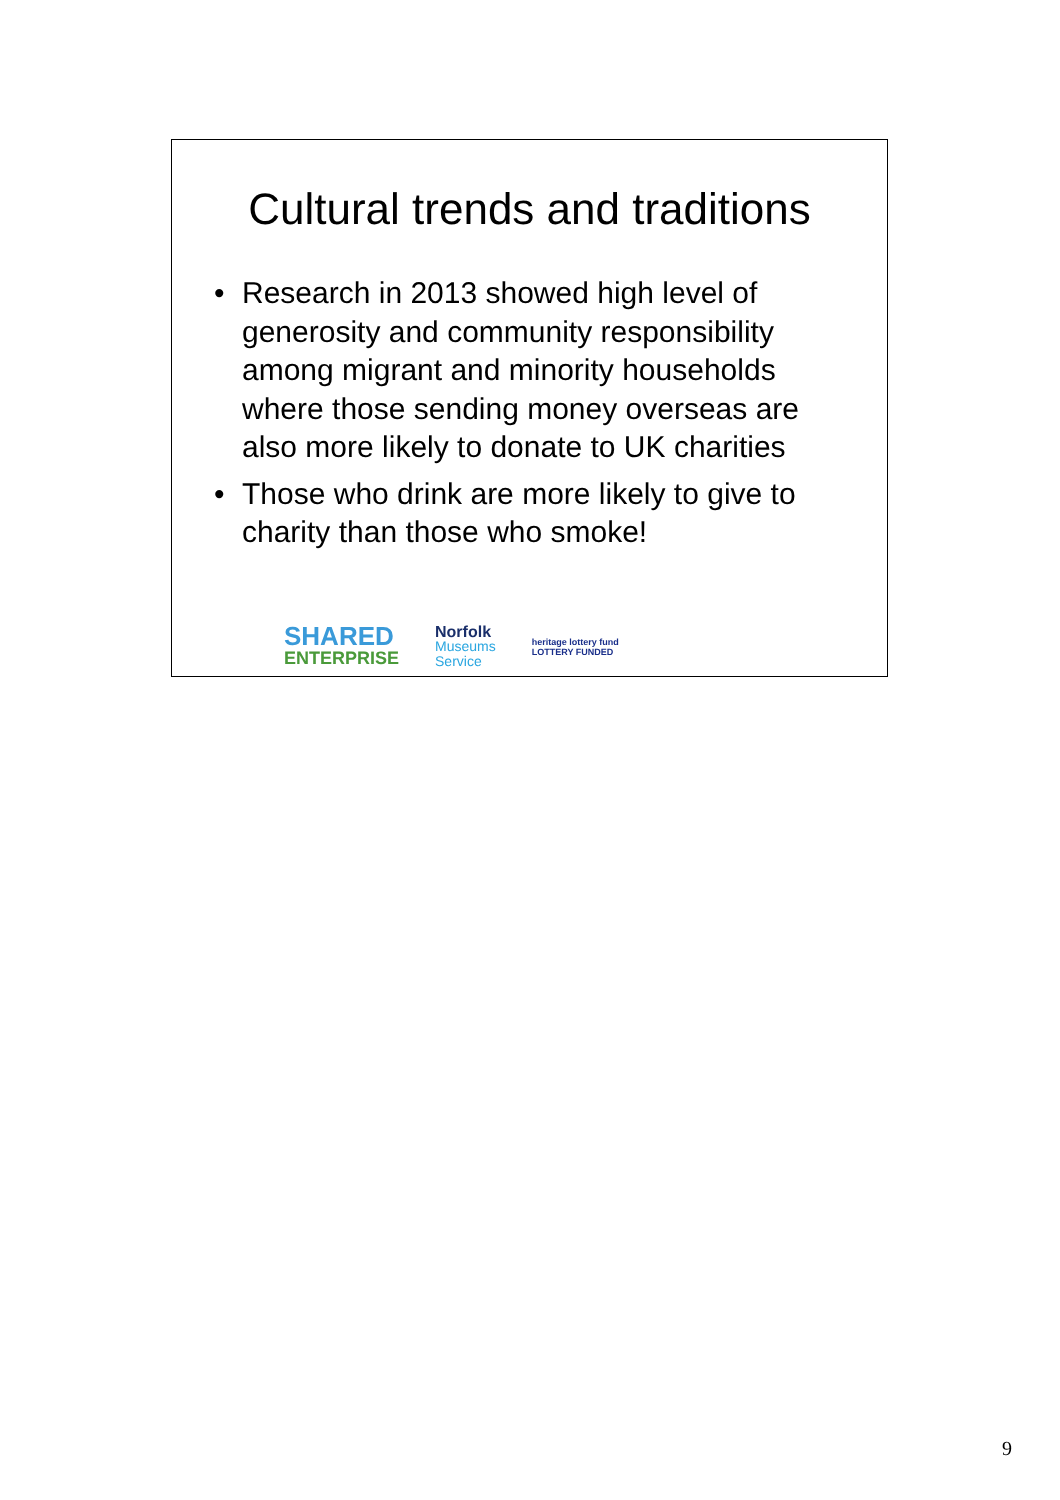Cultural trends and traditions
• Research in 2013 showed high level of generosity and community responsibility among migrant and minority households where those sending money overseas are also more likely to donate to UK charities
• Those who drink are more likely to give to charity than those who smoke!
SHARED
ENTERPRISE
Norfolk
Museums
Service
heritage lottery fund
LOTTERY FUNDED
9